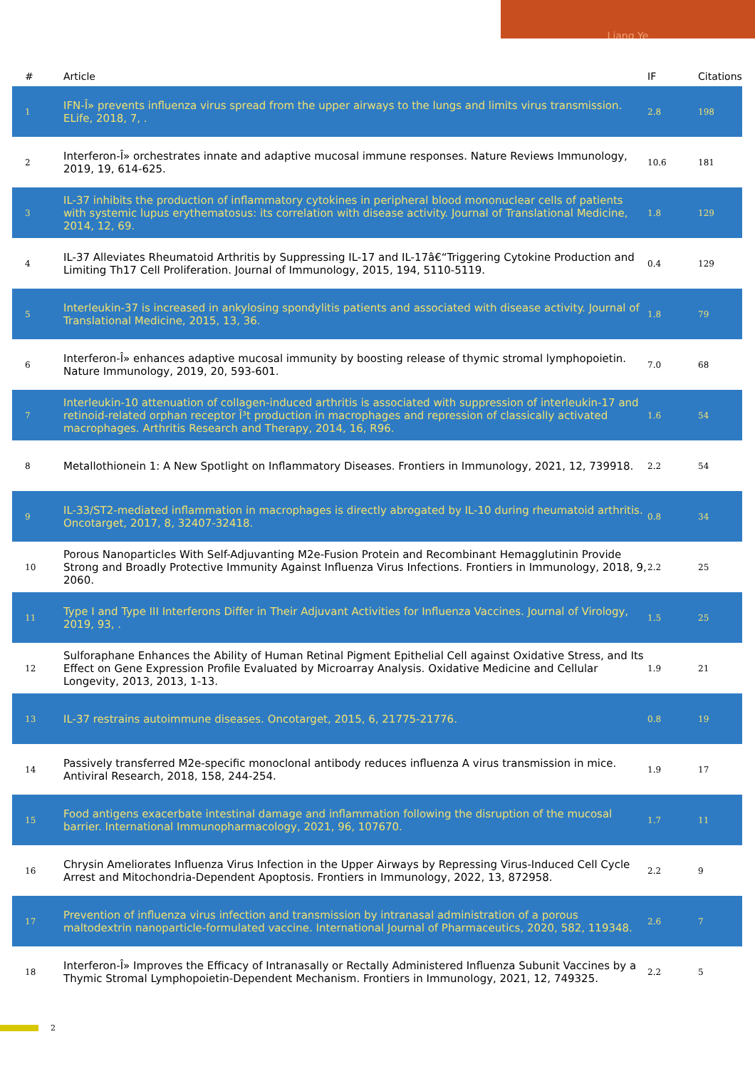Liang Ye
| # | Article | IF | Citations |
| --- | --- | --- | --- |
| 1 | IFN-Î» prevents influenza virus spread from the upper airways to the lungs and limits virus transmission. ELife, 2018, 7, . | 2.8 | 198 |
| 2 | Interferon-Î» orchestrates innate and adaptive mucosal immune responses. Nature Reviews Immunology, 2019, 19, 614-625. | 10.6 | 181 |
| 3 | IL-37 inhibits the production of inflammatory cytokines in peripheral blood mononuclear cells of patients with systemic lupus erythematosus: its correlation with disease activity. Journal of Translational Medicine, 2014, 12, 69. | 1.8 | 129 |
| 4 | IL-37 Alleviates Rheumatoid Arthritis by Suppressing IL-17 and IL-17â€“Triggering Cytokine Production and Limiting Th17 Cell Proliferation. Journal of Immunology, 2015, 194, 5110-5119. | 0.4 | 129 |
| 5 | Interleukin-37 is increased in ankylosing spondylitis patients and associated with disease activity. Journal of Translational Medicine, 2015, 13, 36. | 1.8 | 79 |
| 6 | Interferon-Î» enhances adaptive mucosal immunity by boosting release of thymic stromal lymphopoietin. Nature Immunology, 2019, 20, 593-601. | 7.0 | 68 |
| 7 | Interleukin-10 attenuation of collagen-induced arthritis is associated with suppression of interleukin-17 and retinoid-related orphan receptor Î³t production in macrophages and repression of classically activated macrophages. Arthritis Research and Therapy, 2014, 16, R96. | 1.6 | 54 |
| 8 | Metallothionein 1: A New Spotlight on Inflammatory Diseases. Frontiers in Immunology, 2021, 12, 739918. | 2.2 | 54 |
| 9 | IL-33/ST2-mediated inflammation in macrophages is directly abrogated by IL-10 during rheumatoid arthritis. Oncotarget, 2017, 8, 32407-32418. | 0.8 | 34 |
| 10 | Porous Nanoparticles With Self-Adjuvanting M2e-Fusion Protein and Recombinant Hemagglutinin Provide Strong and Broadly Protective Immunity Against Influenza Virus Infections. Frontiers in Immunology, 2018, 9, 2060. | 2.2 | 25 |
| 11 | Type I and Type III Interferons Differ in Their Adjuvant Activities for Influenza Vaccines. Journal of Virology, 2019, 93, . | 1.5 | 25 |
| 12 | Sulforaphane Enhances the Ability of Human Retinal Pigment Epithelial Cell against Oxidative Stress, and Its Effect on Gene Expression Profile Evaluated by Microarray Analysis. Oxidative Medicine and Cellular Longevity, 2013, 2013, 1-13. | 1.9 | 21 |
| 13 | IL-37 restrains autoimmune diseases. Oncotarget, 2015, 6, 21775-21776. | 0.8 | 19 |
| 14 | Passively transferred M2e-specific monoclonal antibody reduces influenza A virus transmission in mice. Antiviral Research, 2018, 158, 244-254. | 1.9 | 17 |
| 15 | Food antigens exacerbate intestinal damage and inflammation following the disruption of the mucosal barrier. International Immunopharmacology, 2021, 96, 107670. | 1.7 | 11 |
| 16 | Chrysin Ameliorates Influenza Virus Infection in the Upper Airways by Repressing Virus-Induced Cell Cycle Arrest and Mitochondria-Dependent Apoptosis. Frontiers in Immunology, 2022, 13, 872958. | 2.2 | 9 |
| 17 | Prevention of influenza virus infection and transmission by intranasal administration of a porous maltodextrin nanoparticle-formulated vaccine. International Journal of Pharmaceutics, 2020, 582, 119348. | 2.6 | 7 |
| 18 | Interferon-Î» Improves the Efficacy of Intranasally or Rectally Administered Influenza Subunit Vaccines by a Thymic Stromal Lymphopoietin-Dependent Mechanism. Frontiers in Immunology, 2021, 12, 749325. | 2.2 | 5 |
2